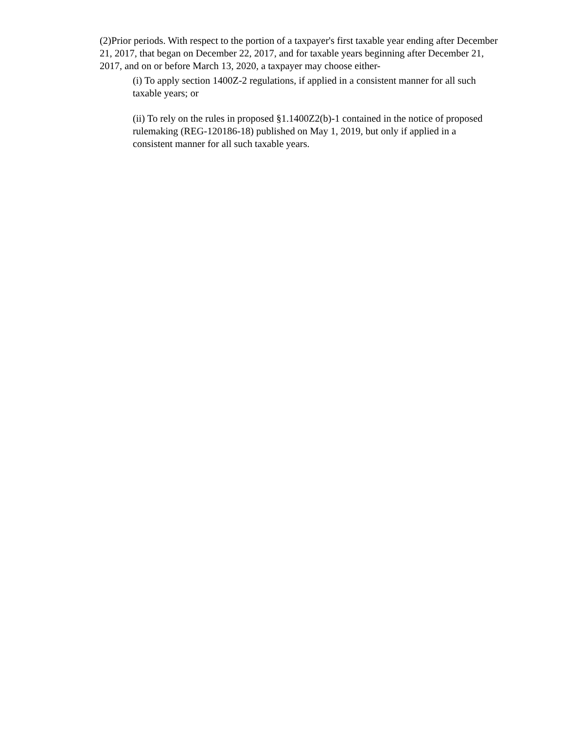(2)Prior periods. With respect to the portion of a taxpayer's first taxable year ending after December 21, 2017, that began on December 22, 2017, and for taxable years beginning after December 21, 2017, and on or before March 13, 2020, a taxpayer may choose either-
(i) To apply section 1400Z-2 regulations, if applied in a consistent manner for all such taxable years; or
(ii) To rely on the rules in proposed §1.1400Z2(b)-1 contained in the notice of proposed rulemaking (REG-120186-18) published on May 1, 2019, but only if applied in a consistent manner for all such taxable years.